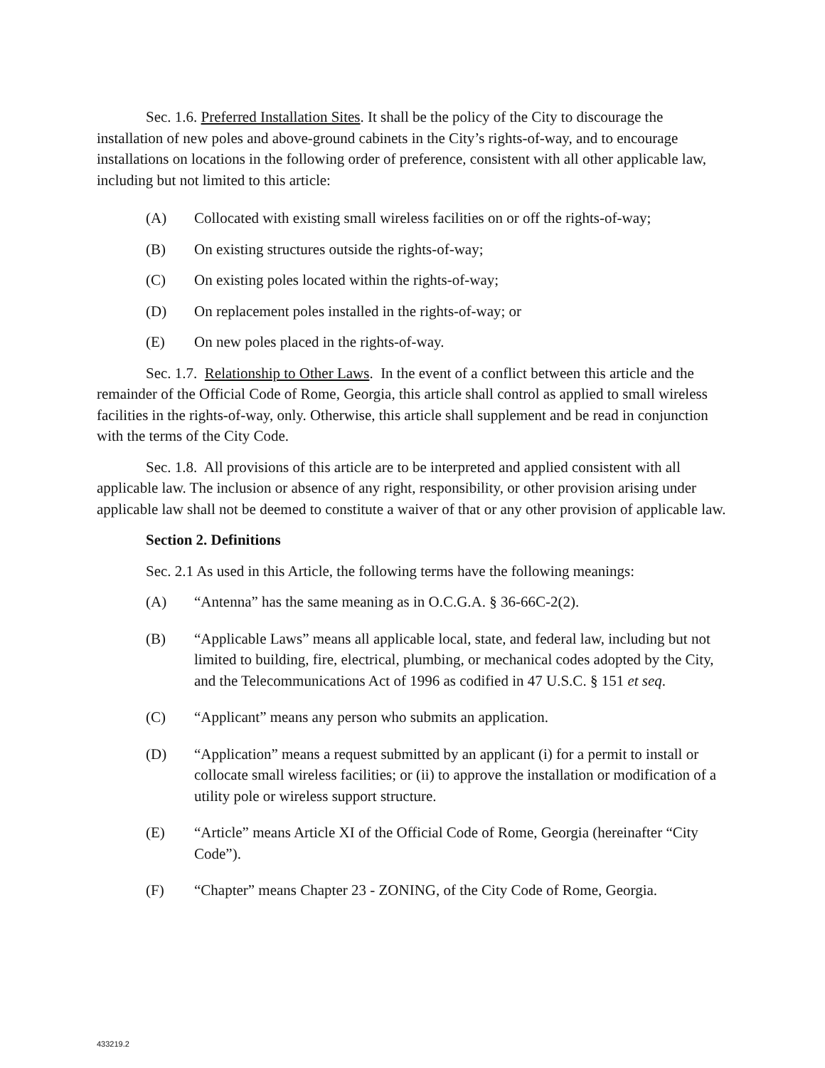Sec. 1.6. Preferred Installation Sites. It shall be the policy of the City to discourage the installation of new poles and above-ground cabinets in the City’s rights-of-way, and to encourage installations on locations in the following order of preference, consistent with all other applicable law, including but not limited to this article:
(A) Collocated with existing small wireless facilities on or off the rights-of-way;
(B) On existing structures outside the rights-of-way;
(C) On existing poles located within the rights-of-way;
(D) On replacement poles installed in the rights-of-way; or
(E) On new poles placed in the rights-of-way.
Sec. 1.7. Relationship to Other Laws. In the event of a conflict between this article and the remainder of the Official Code of Rome, Georgia, this article shall control as applied to small wireless facilities in the rights-of-way, only. Otherwise, this article shall supplement and be read in conjunction with the terms of the City Code.
Sec. 1.8. All provisions of this article are to be interpreted and applied consistent with all applicable law. The inclusion or absence of any right, responsibility, or other provision arising under applicable law shall not be deemed to constitute a waiver of that or any other provision of applicable law.
Section 2. Definitions
Sec. 2.1 As used in this Article, the following terms have the following meanings:
(A) “Antenna” has the same meaning as in O.C.G.A. § 36-66C-2(2).
(B) “Applicable Laws” means all applicable local, state, and federal law, including but not limited to building, fire, electrical, plumbing, or mechanical codes adopted by the City, and the Telecommunications Act of 1996 as codified in 47 U.S.C. § 151 et seq.
(C) “Applicant” means any person who submits an application.
(D) “Application” means a request submitted by an applicant (i) for a permit to install or collocate small wireless facilities; or (ii) to approve the installation or modification of a utility pole or wireless support structure.
(E) “Article” means Article XI of the Official Code of Rome, Georgia (hereinafter “City Code”).
(F) “Chapter” means Chapter 23 - ZONING, of the City Code of Rome, Georgia.
433219.2